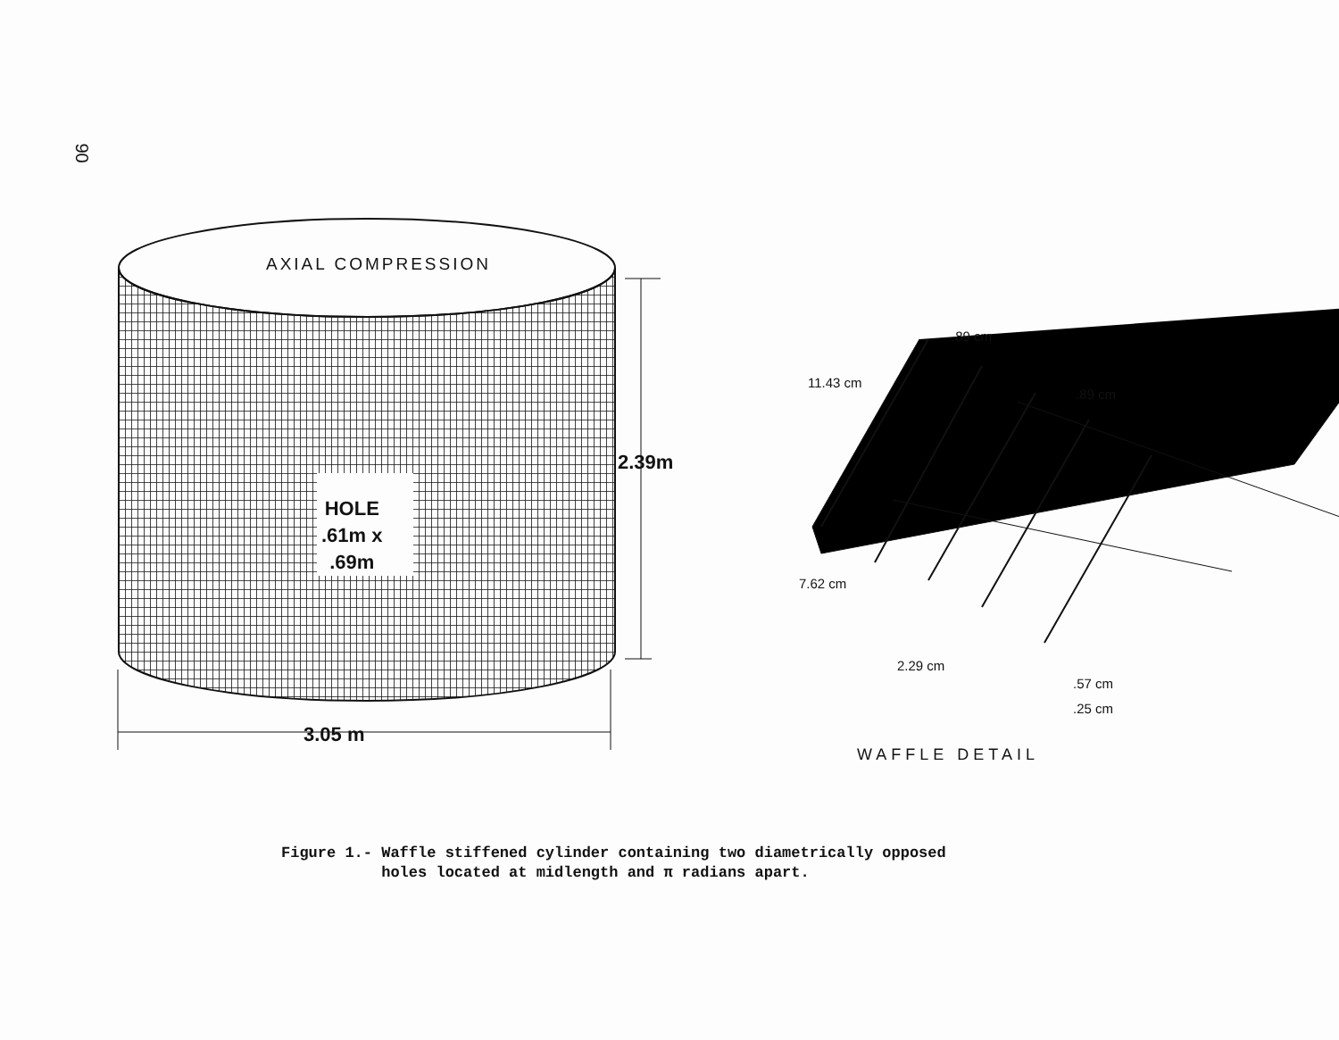90
AXIAL COMPRESSION
HOLE
.61m x
.69m
2.39m
3.05 m
.89 cm
11.43 cm
.89 cm
7.62 cm
2.29 cm
.57 cm
.25 cm
WAFFLE DETAIL
Figure 1.- Waffle stiffened cylinder containing two diametrically opposed
holes located at midlength and π radians apart.